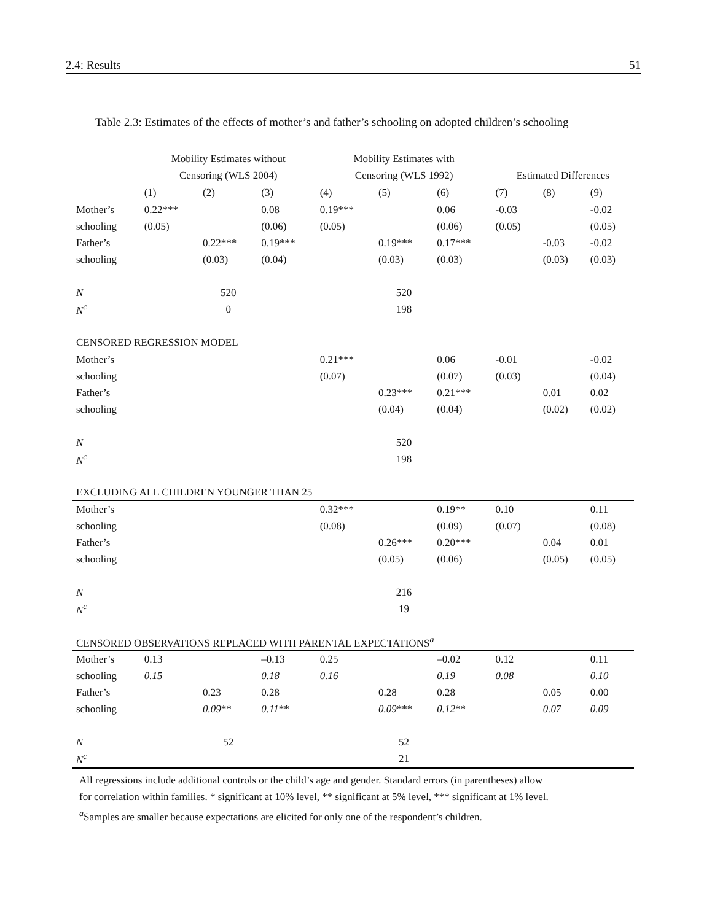2.4: Results 51
Table 2.3: Estimates of the effects of mother’s and father’s schooling on adopted children’s schooling
| | Mobility Estimates without | | | Mobility Estimates with | | | | | |
| | Censoring (WLS 2004) | | | Censoring (WLS 1992) | | | Estimated Differences | | |
| | (1) | (2) | (3) | (4) | (5) | (6) | (7) | (8) | (9) |
| Mother’s | 0.22*** | | 0.08 | 0.19*** | | 0.06 | -0.03 | | -0.02 |
| schooling | (0.05) | | (0.06) | (0.05) | | (0.06) | (0.05) | | (0.05) |
| Father’s | | 0.22*** | 0.19*** | | 0.19*** | 0.17*** | | -0.03 | -0.02 |
| schooling | | (0.03) | (0.04) | | (0.03) | (0.03) | | (0.03) | (0.03) |
| N | 520 | | | 520 | | | | | |
| N<sup>c</sup> | 0 | | | 198 | | | | | |
| CENSORED REGRESSION MODEL | | | | | | | | | |
| Mother’s | | | | 0.21*** | | 0.06 | -0.01 | | -0.02 |
| schooling | | | | (0.07) | | (0.07) | (0.03) | | (0.04) |
| Father’s | | | | | 0.23*** | 0.21*** | | 0.01 | 0.02 |
| schooling | | | | | (0.04) | (0.04) | | (0.02) | (0.02) |
| N | | | | 520 | | | | | |
| N<sup>c</sup> | | | | 198 | | | | | |
| EXCLUDING ALL CHILDREN YOUNGER THAN 25 | | | | | | | | | |
| Mother’s | | | | 0.32*** | | 0.19** | 0.10 | | 0.11 |
| schooling | | | | (0.08) | | (0.09) | (0.07) | | (0.08) |
| Father’s | | | | | 0.26*** | 0.20*** | | 0.04 | 0.01 |
| schooling | | | | | (0.05) | (0.06) | | (0.05) | (0.05) |
| N | | | | 216 | | | | | |
| N<sup>c</sup> | | | | 19 | | | | | |
| CENSORED OBSERVATIONS REPLACED WITH PARENTAL EXPECTATIONS<sup>a</sup> | | | | | | | | | |
| Mother’s | 0.13 | | –0.13 | 0.25 | | –0.02 | 0.12 | | 0.11 |
| schooling | 0.15 | | 0.18 | 0.16 | | 0.19 | 0.08 | | 0.10 |
| Father’s | | 0.23 | 0.28 | | 0.28 | 0.28 | | 0.05 | 0.00 |
| schooling | | 0.09 ** | 0.11 ** | | 0.09 *** | 0.12 ** | | 0.07 | 0.09 |
| N | 52 | | | 52 | | | | | |
| N<sup>c</sup> | | | | 21 | | | | | |
All regressions include additional controls or the child’s age and gender. Standard errors (in parentheses) allow
for correlation within families. * significant at 10% level, ** significant at 5% level, *** significant at 1% level.
<sup>a</sup> Samples are smaller because expectations are elicited for only one of the respondent’s children.